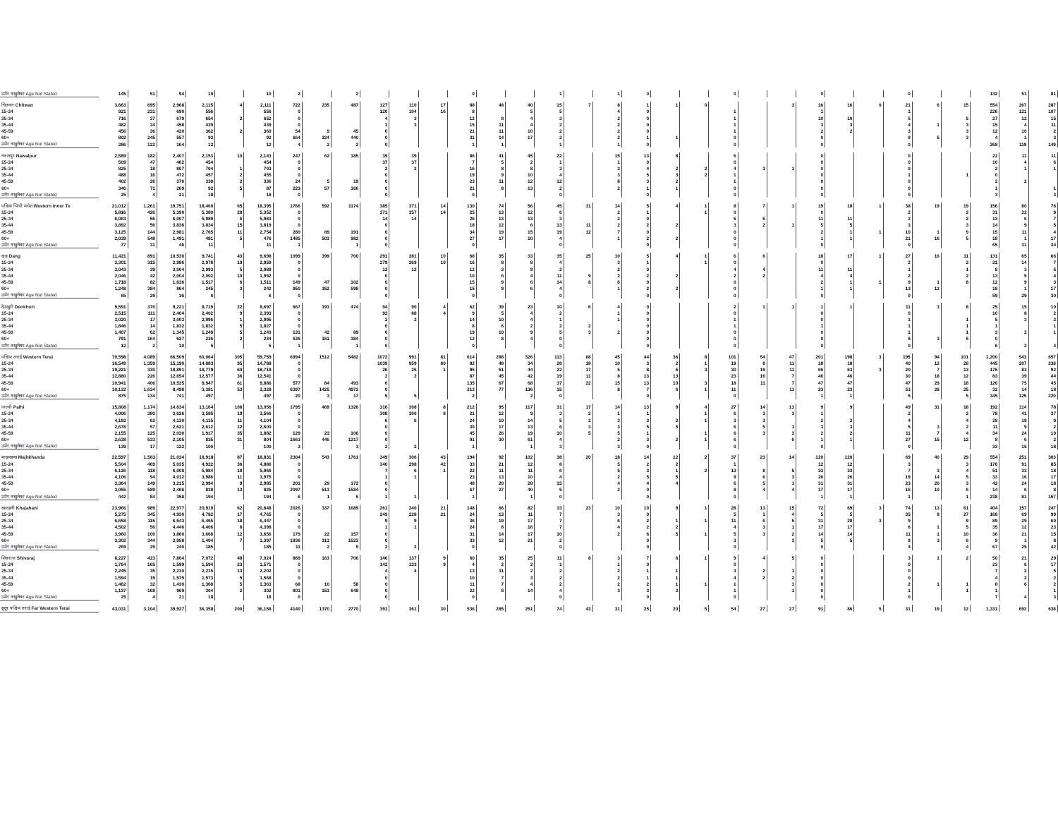| उमेर नखुलेका Age Not Stated | 145 | 51 | 94 | 10 | | 10 | 2 | | 2 | | | | 0 | | | 1 | | 1 | 0 | | | 0 | | | 0 | | | 0 | | | 132 | 51 | 81 |
| चितवन Chitwan | 3,663 | 695 | 2,968 | 2,115 | 4 | 2,111 | 722 | 235 | 487 | 127 | 110 | 17 | 88 | 48 | 40 | 15 | 7 | 8 | 1 | 1 | 0 | | | 3 | 16 | 16 | 0 | 21 | 6 | 15 | 554 | 267 | 287 |
| 15-24 | 921 | 231 | 690 | 556 | | 556 | 0 | | | 120 | 104 | 16 | 8 | | 5 | 5 | | 4 | 0 | | | 1 | | | 1 | | | 1 | | | 226 | 121 | 107 |
| 25-34 | 716 | 37 | 679 | 654 | 2 | 652 | 0 | | | 4 | 3 | | 12 | 8 | 4 | 3 | | 2 | 0 | | | 1 | | | 10 | 10 | | 5 | | 5 | 27 | 12 | 15 |
| 35-44 | 482 | 24 | 458 | 439 | | 439 | 0 | | | 3 | 3 | | 15 | 11 | 4 | 2 | | 2 | 0 | | | 1 | | | 3 | 3 | | 4 | 1 | 3 | 15 | 4 | 11 |
| 45-59 | 456 | 36 | 420 | 362 | 2 | 360 | 54 | 9 | 45 | 0 | | | 21 | 11 | 10 | 2 | | 2 | 0 | | | 1 | | | 2 | 2 | | 3 | | 3 | 12 | 10 | 2 |
| 60+ | 802 | 245 | 557 | 92 | | 92 | 664 | 224 | 440 | 0 | | | 31 | 14 | 17 | 2 | | 2 | 1 | 1 | | 0 | | | 0 | | | 8 | 5 | 3 | 4 | 1 | 3 |
| उमेर नखुलेका Age Not Stated | 286 | 122 | 164 | 12 | | 12 | 4 | 2 | 2 | 0 | | | 1 | 1 | | 1 | | 1 | 0 | | | 0 | | | 0 | | | 0 | | | 268 | 119 | 149 |
| नवलपुर Nawalpur | 2,589 | 182 | 2,407 | 2,153 | 10 | 2,143 | 247 | 62 | 185 | 39 | 39 | | 86 | 41 | 45 | 22 | | 15 | 13 | 8 | | 6 | | | 0 | | | 0 | | | 22 | 11 | 11 |
| 15-24 | 509 | 47 | 462 | 454 | | 454 | 0 | | | 37 | 37 | | 7 | 5 | 2 | 1 | | 1 | 0 | | | 0 | | | 0 | | | 0 | | | 10 | 4 | 6 |
| 25-34 | 825 | 18 | 807 | 704 | 1 | 703 | 0 | | | 2 | 2 | | 16 | 8 | 8 | 3 | | 3 | 4 | 2 | 2 | 4 | 3 | 1 | 0 | | | 0 | | | 2 | 1 | 1 |
| 35-44 | 488 | 16 | 472 | 457 | 2 | 455 | 0 | | | 0 | | | 19 | 9 | 10 | 4 | | 3 | 5 | 3 | 2 | 1 | | | 0 | | | 1 | | 1 | 0 | | |
| 45-59 | 402 | 26 | 376 | 338 | 2 | 336 | 24 | 5 | 19 | 0 | | | 23 | 11 | 12 | 12 | | 8 | 3 | 2 | | 1 | | | 0 | | | 0 | | | 2 | 2 | |
| 60+ | 340 | 71 | 269 | 92 | 5 | 87 | 223 | 57 | 166 | 0 | | | 21 | 8 | 13 | 2 | | 2 | 1 | 1 | | 0 | | | 0 | | | 0 | | | 1 | | 1 |
| उमेर नखुलेका Age Not Stated | 25 | 4 | 21 | 18 | | 18 | 0 | | | 0 | | | 0 | | | 0 | | | 0 | | | 0 | | | 0 | | | 0 | | | 3 | | 3 |
| पश्चिम भित्री मधेश Western Inner Te | 21,012 | 1,261 | 19,751 | 18,460 | 65 | 18,395 | 1766 | 592 | 1174 | 385 | 371 | 14 | 130 | 74 | 56 | 45 | 31 | 14 | 5 | 4 | 1 | 8 | 7 | 1 | 19 | 18 | 1 | 38 | 19 | 19 | 156 | 80 | 76 |
| 15-24 | 5,816 | 426 | 5,390 | 5,380 | 28 | 5,352 | 0 | | | 371 | 357 | 14 | 25 | 13 | 12 | 6 | | 2 | 1 | | 1 | 0 | | | 0 | | | 2 | | 2 | 31 | 22 | 9 |
| 25-34 | 6,063 | 56 | 6,007 | 5,989 | 6 | 5,983 | 0 | | | 14 | 14 | | 26 | 13 | 13 | 3 | | 2 | 0 | | | 5 | 5 | | 11 | 11 | | 2 | | 2 | 13 | 6 | 7 |
| 35-44 | 3,892 | 56 | 3,836 | 3,834 | 15 | 3,819 | 0 | | | 0 | | | 18 | 12 | 6 | 13 | 11 | 2 | 2 | 2 | | 3 | 2 | 1 | 5 | 5 | | 3 | | 3 | 14 | 9 | 5 |
| 45-59 | 3,125 | 144 | 2,981 | 2,765 | 11 | 2,754 | 280 | 89 | 191 | 0 | | | 34 | 19 | 15 | 19 | 12 | 7 | 0 | | | 0 | | | 2 | 1 | 1 | 10 | 1 | 9 | 15 | 11 | 4 |
| 60+ | 2,039 | 548 | 1,491 | 481 | 5 | 476 | 1485 | 503 | 982 | 0 | | | 27 | 17 | 10 | 4 | | 1 | 2 | 2 | | 0 | | | 1 | 1 | | 21 | 16 | 5 | 18 | 1 | 17 |
| उमेर नखुलेका Age Not Stated | 77 | 31 | 46 | 11 | | 11 | 1 | | 1 | 0 | | | 0 | | | 0 | | | 0 | | | 0 | | | 0 | | | 0 | | | 65 | 31 | 34 |
| दाङ Dang | 11,421 | 891 | 10,530 | 9,741 | 43 | 9,698 | 1099 | 399 | 700 | 291 | 281 | 10 | 68 | 35 | 33 | 35 | 25 | 10 | 5 | 4 | 1 | 6 | 6 | | 18 | 17 | 1 | 27 | 16 | 11 | 131 | 65 | 66 |
| 15-24 | 3,301 | 315 | 2,986 | 2,978 | 19 | 2,959 | 0 | | | 279 | 269 | 10 | 16 | 8 | 8 | 4 | | 3 | 1 | | 1 | 0 | | | 0 | | | 2 | | 2 | 21 | 14 | 7 |
| 25-34 | 3,043 | 39 | 3,004 | 2,993 | 5 | 2,988 | 0 | | | 12 | 12 | | 12 | 3 | 9 | 2 | | 2 | 0 | | | 4 | 4 | | 11 | 11 | | 1 | | 1 | 8 | 3 | 5 |
| 35-44 | 2,046 | 42 | 2,004 | 2,002 | 10 | 1,992 | 0 | | | 0 | | | 10 | 6 | 4 | 11 | 9 | 2 | 2 | 2 | | 2 | 2 | | 4 | 4 | | 2 | | 2 | 13 | 9 | 4 |
| 45-59 | 1,718 | 82 | 1,636 | 1,517 | 6 | 1,511 | 149 | 47 | 102 | 0 | | | 15 | 9 | 6 | 14 | 8 | 6 | 0 | | | 0 | | | 2 | 1 | 1 | 9 | 1 | 8 | 12 | 9 | 3 |
| 60+ | 1,248 | 384 | 864 | 245 | 3 | 242 | 950 | 352 | 598 | 0 | | | 15 | 9 | 6 | 4 | | 1 | 2 | 2 | | 0 | | | 1 | 1 | | 13 | 13 | | 18 | 1 | 17 |
| उमेर नखुलेका Age Not Stated | 65 | 29 | 36 | 6 | | 6 | 0 | | | 0 | | | 0 | | | 0 | | | 0 | | | 0 | | | 0 | | | 0 | | | 59 | 29 | 30 |
| देउखुरी Deokhuri | 9,591 | 370 | 9,221 | 8,719 | 22 | 8,697 | 667 | 193 | 474 | 94 | 90 | 4 | 62 | 39 | 23 | 10 | 6 | 4 | 0 | | | 2 | 1 | 1 | 1 | 1 | | 11 | 3 | 8 | 25 | 15 | 10 |
| 15-24 | 2,515 | 111 | 2,404 | 2,402 | 9 | 2,393 | 0 | | | 92 | 88 | 4 | 9 | 5 | 4 | 2 | | 1 | 0 | | | 0 | | | 0 | | | 0 | | | 10 | 8 | 2 |
| 25-34 | 3,020 | 17 | 3,003 | 2,996 | 1 | 2,995 | 0 | | | 2 | 2 | | 14 | 10 | 4 | 1 | | 1 | 0 | | | 1 | | | 0 | | | 1 | | 1 | 5 | 3 | 2 |
| 35-44 | 1,846 | 14 | 1,832 | 1,832 | 5 | 1,827 | 0 | | | 0 | | | 8 | 6 | 2 | 2 | 2 | | 0 | | | 1 | | | 1 | | | 1 | | 1 | 1 | | 1 |
| 45-59 | 1,407 | 62 | 1,345 | 1,248 | 5 | 1,243 | 131 | 42 | 89 | 0 | | | 19 | 10 | 9 | 5 | 3 | 2 | 0 | | | 0 | | | 0 | | | 1 | | 1 | 3 | 2 | 1 |
| 60+ | 791 | 164 | 627 | 236 | 2 | 234 | 535 | 151 | 384 | 0 | | | 12 | 8 | 4 | 0 | | | 0 | | | 0 | | | 0 | | | 8 | 3 | 5 | 0 | | |
| उमेर नखुलेका Age Not Stated | 12 | 2 | 10 | 5 | | 5 | 1 | | 1 | 0 | | | 0 | | | 0 | | | 0 | | | 0 | | | 0 | | | 0 | | | 6 | 2 | 4 |
| पश्चिम तराई Western Terai | 70,598 | 4,089 | 66,509 | 60,064 | 305 | 59,759 | 6994 | 1512 | 5482 | 1072 | 991 | 81 | 614 | 288 | 326 | 113 | 68 | 45 | 44 | 36 | 8 | 101 | 54 | 47 | 201 | 198 | 3 | 195 | 94 | 101 | 1,200 | 543 | 657 |
| 15-24 | 16,549 | 1,359 | 15,190 | 14,883 | 95 | 14,788 | 0 | | | 1039 | 959 | 80 | 82 | 48 | 34 | 28 | 18 | 10 | 3 | 2 | 1 | 19 | 8 | 11 | 18 | 18 | | 40 | 12 | 28 | 445 | 207 | 238 |
| 25-34 | 19,221 | 330 | 18,891 | 18,779 | 60 | 18,719 | 0 | | | 26 | 25 | 1 | 95 | 51 | 44 | 22 | 17 | 5 | 8 | 5 | 3 | 30 | 19 | 11 | 66 | 63 | 3 | 20 | 7 | 13 | 175 | 83 | 92 |
| 35-44 | 12,880 | 226 | 12,654 | 12,577 | 36 | 12,541 | 0 | | | 2 | 2 | | 87 | 45 | 42 | 19 | 11 | 8 | 13 | 13 | | 23 | 16 | 7 | 46 | 46 | | 30 | 18 | 12 | 83 | 39 | 44 |
| 45-59 | 10,941 | 406 | 10,535 | 9,947 | 61 | 9,886 | 577 | 84 | 493 | 0 | | | 135 | 67 | 68 | 37 | 22 | 15 | 13 | 10 | 3 | 18 | 11 | 7 | 47 | 47 | | 47 | 29 | 18 | 120 | 75 | 45 |
| 60+ | 10,132 | 1,634 | 8,498 | 3,381 | 53 | 3,328 | 6397 | 1425 | 4972 | 0 | | | 213 | 77 | 136 | 15 | | 8 | 7 | 6 | 1 | 11 | | 11 | 23 | 23 | | 53 | 28 | 25 | 32 | 14 | 18 |
| उमेर नखुलेका Age Not Stated | 875 | 134 | 741 | 497 | | 497 | 20 | 3 | 17 | 5 | 5 | | 2 | | 2 | 0 | | | 0 | | | 0 | | | 1 | 1 | | 5 | | 5 | 345 | 125 | 220 |
| पाल्पी Palhi | 15,808 | 1,174 | 14,634 | 13,164 | 108 | 13,056 | 1795 | 469 | 1326 | 316 | 308 | 8 | 212 | 95 | 117 | 31 | 17 | 14 | 13 | 9 | 4 | 27 | 14 | 13 | 9 | 9 | | 49 | 31 | 18 | 192 | 114 | 78 |
| 15-24 | 4,006 | 380 | 3,626 | 3,585 | 19 | 3,566 | 0 | | | 308 | 300 | 8 | 21 | 12 | 9 | 3 | 2 | 1 | 1 | | 1 | 6 | 3 | 3 | 1 | | | 2 | | 2 | 78 | 41 | 37 |
| 25-34 | 4,192 | 62 | 4,130 | 4,115 | 11 | 4,104 | 0 | | | 6 | 6 | | 24 | 10 | 14 | 5 | 2 | 3 | 3 | 2 | 1 | 3 | 3 | | 2 | 2 | | 4 | | 4 | 28 | 19 | 9 |
| 35-44 | 2,678 | 57 | 2,621 | 2,612 | 12 | 2,600 | 0 | | | 0 | | | 30 | 17 | 13 | 6 | 3 | 3 | 5 | 5 | | 6 | 5 | 1 | 3 | 3 | | 5 | 3 | 2 | 11 | 9 | 2 |
| 45-59 | 2,155 | 125 | 2,030 | 1,917 | 35 | 1,882 | 129 | 23 | 106 | 0 | | | 45 | 26 | 19 | 10 | 5 | 5 | 1 | | 1 | 6 | 3 | 3 | 2 | 2 | | 11 | 7 | 4 | 34 | 24 | 10 |
| 60+ | 2,638 | 533 | 2,105 | 835 | 31 | 804 | 1663 | 446 | 1217 | 0 | | | 91 | 30 | 61 | 4 | | 2 | 3 | 2 | 1 | 6 | | 6 | 1 | 1 | | 27 | 15 | 12 | 8 | 6 | 2 |
| उमेर नखुलेका Age Not Stated | 139 | 17 | 122 | 100 | | 100 | 3 | | 3 | 2 | 2 | | 1 | | 1 | 3 | | 3 | 0 | | | 0 | | | 0 | | | 0 | | | 33 | 15 | 18 |
| माझखण्ड Majhkhanda | 22,597 | 1,563 | 21,034 | 18,918 | 87 | 18,831 | 2304 | 543 | 1761 | 349 | 306 | 43 | 194 | 92 | 102 | 38 | 20 | 18 | 14 | 12 | 2 | 37 | 23 | 14 | 120 | 120 | | 69 | 40 | 29 | 554 | 251 | 303 |
| 15-24 | 5,504 | 469 | 5,035 | 4,922 | 36 | 4,886 | 0 | | | 340 | 298 | 42 | 33 | 21 | 12 | 8 | | 5 | 2 | 2 | | 1 | | | 12 | 12 | | 3 | | 3 | 176 | 91 | 85 |
| 25-34 | 6,126 | 118 | 6,008 | 5,984 | 18 | 5,966 | 0 | | | 7 | 6 | 1 | 22 | 11 | 11 | 6 | | 5 | 3 | 1 | 2 | 13 | 8 | 5 | 33 | 33 | | 7 | 3 | 4 | 51 | 33 | 18 |
| 35-44 | 4,106 | 94 | 4,012 | 3,986 | 11 | 3,975 | 0 | | | 1 | 1 | | 23 | 13 | 10 | 4 | | 2 | 5 | 5 | | 9 | 6 | 3 | 26 | 26 | | 19 | 14 | 5 | 33 | 16 | 17 |
| 45-59 | 3,364 | 149 | 3,215 | 2,994 | 9 | 2,985 | 201 | 29 | 172 | 0 | | | 48 | 20 | 28 | 15 | | 4 | 4 | 4 | | 6 | 5 | 1 | 31 | 31 | | 23 | 20 | 3 | 42 | 24 | 18 |
| 60+ | 3,055 | 589 | 2,466 | 838 | 13 | 825 | 2097 | 513 | 1584 | 0 | | | 67 | 27 | 40 | 5 | | 2 | 0 | | | 8 | 4 | 4 | 17 | 17 | | 16 | 10 | 6 | 14 | 6 | 8 |
| उमेर नखुलेका Age Not Stated | 442 | 84 | 358 | 194 | | 194 | 6 | 1 | 5 | 1 | 1 | | 1 | | 1 | 0 | | | 0 | | | 0 | | | 1 | 1 | | 1 | | 1 | 238 | 81 | 157 |
| खजहनी Khajahani | 23,966 | 989 | 22,977 | 20,910 | 62 | 20,848 | 2026 | 337 | 1689 | 261 | 240 | 21 | 148 | 66 | 82 | 33 | 23 | 10 | 10 | 9 | 1 | 28 | 13 | 15 | 72 | 69 | 3 | 74 | 13 | 61 | 404 | 157 | 247 |
| 15-24 | 5,275 | 345 | 4,930 | 4,782 | 17 | 4,765 | 0 | | | 249 | 228 | 21 | 24 | 13 | 11 | 7 | | 3 | 0 | | | 5 | 1 | 4 | 5 | 5 | | 35 | 8 | 27 | 168 | 69 | 99 |
| 25-34 | 6,658 | 115 | 6,543 | 6,465 | 18 | 6,447 | 0 | | | 9 | 9 | | 36 | 19 | 17 | 7 | | 6 | 2 | 1 | 1 | 11 | 6 | 5 | 31 | 28 | 3 | 9 | | 9 | 89 | 29 | 60 |
| 35-44 | 4,502 | 56 | 4,446 | 4,406 | 8 | 4,398 | 0 | | | 1 | 1 | | 24 | 8 | 16 | 7 | | 4 | 2 | 2 | | 4 | 3 | 1 | 17 | 17 | | 6 | 1 | 5 | 35 | 12 | 23 |
| 45-59 | 3,960 | 100 | 3,860 | 3,668 | 12 | 3,656 | 179 | 22 | 157 | 0 | | | 31 | 14 | 17 | 10 | | 2 | 6 | 5 | 1 | 5 | 3 | 2 | 14 | 14 | | 11 | 1 | 10 | 36 | 21 | 15 |
| 60+ | 3,302 | 344 | 2,958 | 1,404 | 7 | 1,397 | 1836 | 313 | 1523 | 0 | | | 33 | 12 | 21 | 2 | | | 0 | | | 3 | | 3 | 5 | 5 | | 9 | 3 | 6 | 9 | 1 | 8 |
| उमेर नखुलेका Age Not Stated | 269 | 29 | 240 | 185 | | 185 | 11 | 2 | 9 | 2 | 2 | | 0 | | | 0 | | | 0 | | | 0 | | | 0 | | | 4 | | 4 | 67 | 25 | 42 |
| शिवराज Shivaraj | 8,227 | 423 | 7,804 | 7,072 | 48 | 7,024 | 869 | 163 | 706 | 146 | 137 | 9 | 60 | 35 | 25 | 11 | 8 | 3 | 7 | 6 | 1 | 9 | 4 | 5 | 0 | | | 3 | 1 | 2 | 50 | 21 | 29 |
| 15-24 | 1,764 | 165 | 1,599 | 1,594 | 23 | 1,571 | 0 | | | 142 | 133 | 9 | 4 | 2 | 2 | 1 | | 1 | 0 | | | 0 | | | 0 | | | 0 | | | 23 | 6 | 17 |
| 25-34 | 2,245 | 35 | 2,210 | 2,215 | 13 | 2,202 | 0 | | | 4 | 4 | | 13 | 11 | 2 | 2 | | 2 | 1 | 1 | | 3 | 2 | 1 | 0 | | | 0 | | | 7 | 2 | 5 |
| 35-44 | 1,594 | 19 | 1,575 | 1,573 | 5 | 1,568 | 0 | | | 0 | | | 10 | 7 | 3 | 2 | | 2 | 1 | 1 | | 4 | 2 | 2 | 0 | | | 0 | | | 4 | 2 | 2 |
| 45-59 | 1,462 | 32 | 1,430 | 1,368 | 5 | 1,363 | 68 | 10 | 58 | 0 | | | 11 | 7 | 4 | 2 | | 2 | 2 | 1 | 1 | 1 | | 1 | 0 | | | 2 | 1 | 1 | 8 | 6 | 2 |
| 60+ | 1,137 | 168 | 969 | 304 | 2 | 302 | 801 | 153 | 648 | 0 | | | 22 | 8 | 14 | 4 | | 3 | 3 | 3 | | 1 | | 1 | 0 | | | 1 | | 1 | 1 | | 1 |
| उमेर नखुलेका Age Not Stated | 25 | 4 | 21 | 18 | | 18 | 0 | | | 0 | | | 0 | | | 0 | | | 0 | | | 0 | | | 0 | | | 0 | | | 7 | 4 | 3 |
| सुदूर पश्चिम तराई Far Western Terai | 43,031 | 3,104 | 39,927 | 36,358 | 200 | 36,158 | 4140 | 1370 | 2770 | 391 | 361 | 30 | 536 | 285 | 251 | 74 | 43 | 31 | 25 | 20 | 5 | 54 | 27 | 27 | 91 | 86 | 5 | 31 | 19 | 12 | 1,331 | 693 | 638 |